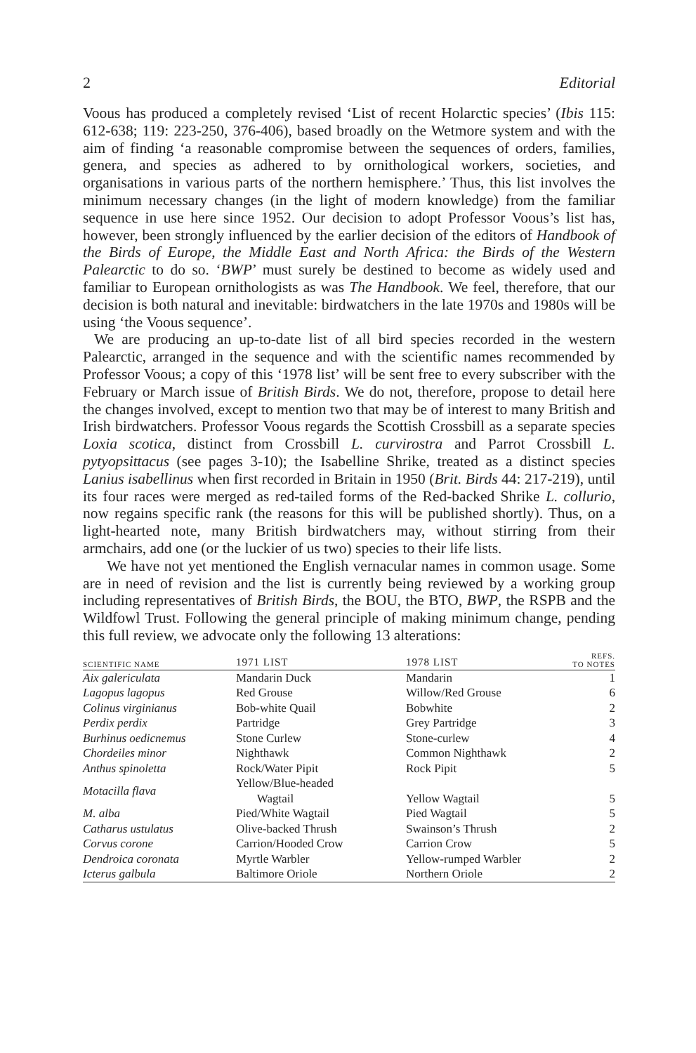2 Editorial
Voous has produced a completely revised ‘List of recent Holarctic species’ (Ibis 115: 612-638; 119: 223-250, 376-406), based broadly on the Wetmore system and with the aim of finding ‘a reasonable compromise between the sequences of orders, families, genera, and species as adhered to by ornithological workers, societies, and organisations in various parts of the northern hemisphere.’ Thus, this list involves the minimum necessary changes (in the light of modern knowledge) from the familiar sequence in use here since 1952. Our decision to adopt Professor Voous’s list has, however, been strongly influenced by the earlier decision of the editors of Handbook of the Birds of Europe, the Middle East and North Africa: the Birds of the Western Palearctic to do so. ‘BWP’ must surely be destined to become as widely used and familiar to European ornithologists as was The Handbook. We feel, therefore, that our decision is both natural and inevitable: birdwatchers in the late 1970s and 1980s will be using ‘the Voous sequence’.
We are producing an up-to-date list of all bird species recorded in the western Palearctic, arranged in the sequence and with the scientific names recommended by Professor Voous; a copy of this ‘1978 list’ will be sent free to every subscriber with the February or March issue of British Birds. We do not, therefore, propose to detail here the changes involved, except to mention two that may be of interest to many British and Irish birdwatchers. Professor Voous regards the Scottish Crossbill as a separate species Loxia scotica, distinct from Crossbill L. curvirostra and Parrot Crossbill L. pytyopsittacus (see pages 3-10); the Isabelline Shrike, treated as a distinct species Lanius isabellinus when first recorded in Britain in 1950 (Brit. Birds 44: 217-219), until its four races were merged as red-tailed forms of the Red-backed Shrike L. collurio, now regains specific rank (the reasons for this will be published shortly). Thus, on a light-hearted note, many British birdwatchers may, without stirring from their armchairs, add one (or the luckier of us two) species to their life lists.
We have not yet mentioned the English vernacular names in common usage. Some are in need of revision and the list is currently being reviewed by a working group including representatives of British Birds, the BOU, the BTO, BWP, the RSPB and the Wildfowl Trust. Following the general principle of making minimum change, pending this full review, we advocate only the following 13 alterations:
| SCIENTIFIC NAME | 1971 LIST | 1978 LIST | REFS. TO NOTES |
| --- | --- | --- | --- |
| Aix galericulata | Mandarin Duck | Mandarin | 1 |
| Lagopus lagopus | Red Grouse | Willow/Red Grouse | 6 |
| Colinus virginianus | Bob-white Quail | Bobwhite | 2 |
| Perdix perdix | Partridge | Grey Partridge | 3 |
| Burhinus oedicnemus | Stone Curlew | Stone-curlew | 4 |
| Chordeiles minor | Nighthawk | Common Nighthawk | 2 |
| Anthus spinoletta | Rock/Water Pipit | Rock Pipit | 5 |
| Motacilla flava | Yellow/Blue-headed Wagtail | Yellow Wagtail | 5 |
| M. alba | Pied/White Wagtail | Pied Wagtail | 5 |
| Catharus ustulatus | Olive-backed Thrush | Swainson’s Thrush | 2 |
| Corvus corone | Carrion/Hooded Crow | Carrion Crow | 5 |
| Dendroica coronata | Myrtle Warbler | Yellow-rumped Warbler | 2 |
| Icterus galbula | Baltimore Oriole | Northern Oriole | 2 |